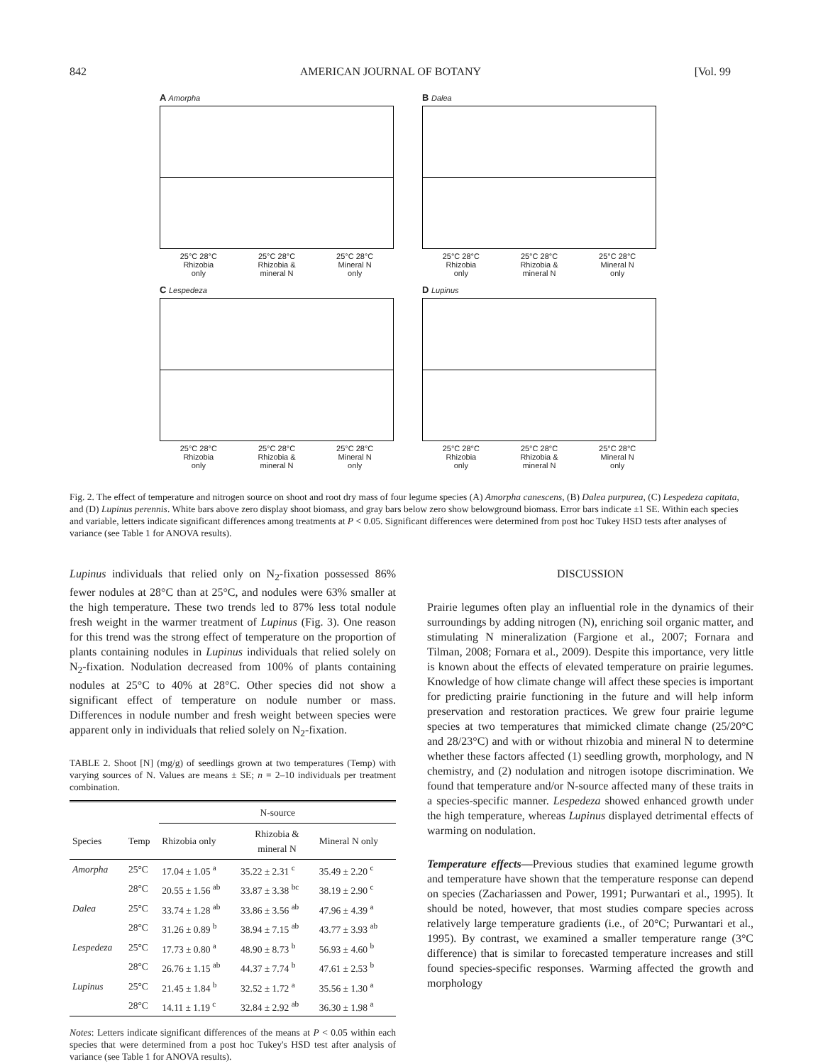842 AMERICAN JOURNAL OF BOTANY [Vol. 99
A Amorpha
25°C 28°C
Rhizobia
only 25°C 28°C
Rhizobia &
mineral N 25°C 28°C
Mineral N
only
B Dalea
25°C 28°C
Rhizobia
only 25°C 28°C
Rhizobia &
mineral N 25°C 28°C
Mineral N
only
C Lespedeza
25°C 28°C
Rhizobia
only 25°C 28°C
Rhizobia &
mineral N 25°C 28°C
Mineral N
only
D Lupinus
25°C 28°C
Rhizobia
only 25°C 28°C
Rhizobia &
mineral N 25°C 28°C
Mineral N
only
Fig. 2. The effect of temperature and nitrogen source on shoot and root dry mass of four legume species (A) Amorpha canescens, (B) Dalea purpurea, (C) Lespedeza capitata, and (D) Lupinus perennis. White bars above zero display shoot biomass, and gray bars below zero show belowground biomass. Error bars indicate ±1 SE. Within each species and variable, letters indicate significant differences among treatments at P < 0.05. Significant differences were determined from post hoc Tukey HSD tests after analyses of variance (see Table 1 for ANOVA results).
Lupinus individuals that relied only on N<sub>2</sub>-fixation possessed 86% fewer nodules at 28°C than at 25°C, and nodules were 63% smaller at the high temperature. These two trends led to 87% less total nodule fresh weight in the warmer treatment of Lupinus (Fig. 3). One reason for this trend was the strong effect of temperature on the proportion of plants containing nodules in Lupinus individuals that relied solely on N<sub>2</sub>-fixation. Nodulation decreased from 100% of plants containing nodules at 25°C to 40% at 28°C. Other species did not show a significant effect of temperature on nodule number or mass. Differences in nodule number and fresh weight between species were apparent only in individuals that relied solely on N<sub>2</sub>-fixation.
TABLE 2. Shoot [N] (mg/g) of seedlings grown at two temperatures (Temp) with varying sources of N. Values are means ± SE; n = 2–10 individuals per treatment combination.
| | | N-source | | |
| --- | --- | --- | --- | --- |
| Species | Temp | Rhizobia only | Rhizobia & mineral N | Mineral N only |
| Amorpha | 25°C | 17.04 ± 1.05 <sup>a</sup> | 35.22 ± 2.31 <sup>c</sup> | 35.49 ± 2.20 <sup>c</sup> |
| | 28°C | 20.55 ± 1.56 <sup>ab</sup> | 33.87 ± 3.38 <sup>bc</sup> | 38.19 ± 2.90 <sup>c</sup> |
| Dalea | 25°C | 33.74 ± 1.28 <sup>ab</sup> | 33.86 ± 3.56 <sup>ab</sup> | 47.96 ± 4.39 <sup>a</sup> |
| | 28°C | 31.26 ± 0.89 <sup>b</sup> | 38.94 ± 7.15 <sup>ab</sup> | 43.77 ± 3.93 <sup>ab</sup> |
| Lespedeza | 25°C | 17.73 ± 0.80 <sup>a</sup> | 48.90 ± 8.73 <sup>b</sup> | 56.93 ± 4.60 <sup>b</sup> |
| | 28°C | 26.76 ± 1.15 <sup>ab</sup> | 44.37 ± 7.74 <sup>b</sup> | 47.61 ± 2.53 <sup>b</sup> |
| Lupinus | 25°C | 21.45 ± 1.84 <sup>b</sup> | 32.52 ± 1.72 <sup>a</sup> | 35.56 ± 1.30 <sup>a</sup> |
| | 28°C | 14.11 ± 1.19 <sup>c</sup> | 32.84 ± 2.92 <sup>ab</sup> | 36.30 ± 1.98 <sup>a</sup> |
Notes: Letters indicate significant differences of the means at P < 0.05 within each species that were determined from a post hoc Tukey's HSD test after analysis of variance (see Table 1 for ANOVA results).
DISCUSSION
Prairie legumes often play an influential role in the dynamics of their surroundings by adding nitrogen (N), enriching soil organic matter, and stimulating N mineralization (Fargione et al., 2007; Fornara and Tilman, 2008; Fornara et al., 2009). Despite this importance, very little is known about the effects of elevated temperature on prairie legumes. Knowledge of how climate change will affect these species is important for predicting prairie functioning in the future and will help inform preservation and restoration practices. We grew four prairie legume species at two temperatures that mimicked climate change (25/20°C and 28/23°C) and with or without rhizobia and mineral N to determine whether these factors affected (1) seedling growth, morphology, and N chemistry, and (2) nodulation and nitrogen isotope discrimination. We found that temperature and/or N-source affected many of these traits in a species-specific manner. Lespedeza showed enhanced growth under the high temperature, whereas Lupinus displayed detrimental effects of warming on nodulation.
Temperature effects—Previous studies that examined legume growth and temperature have shown that the temperature response can depend on species (Zachariassen and Power, 1991; Purwantari et al., 1995). It should be noted, however, that most studies compare species across relatively large temperature gradients (i.e., of 20°C; Purwantari et al., 1995). By contrast, we examined a smaller temperature range (3°C difference) that is similar to forecasted temperature increases and still found species-specific responses. Warming affected the growth and morphology